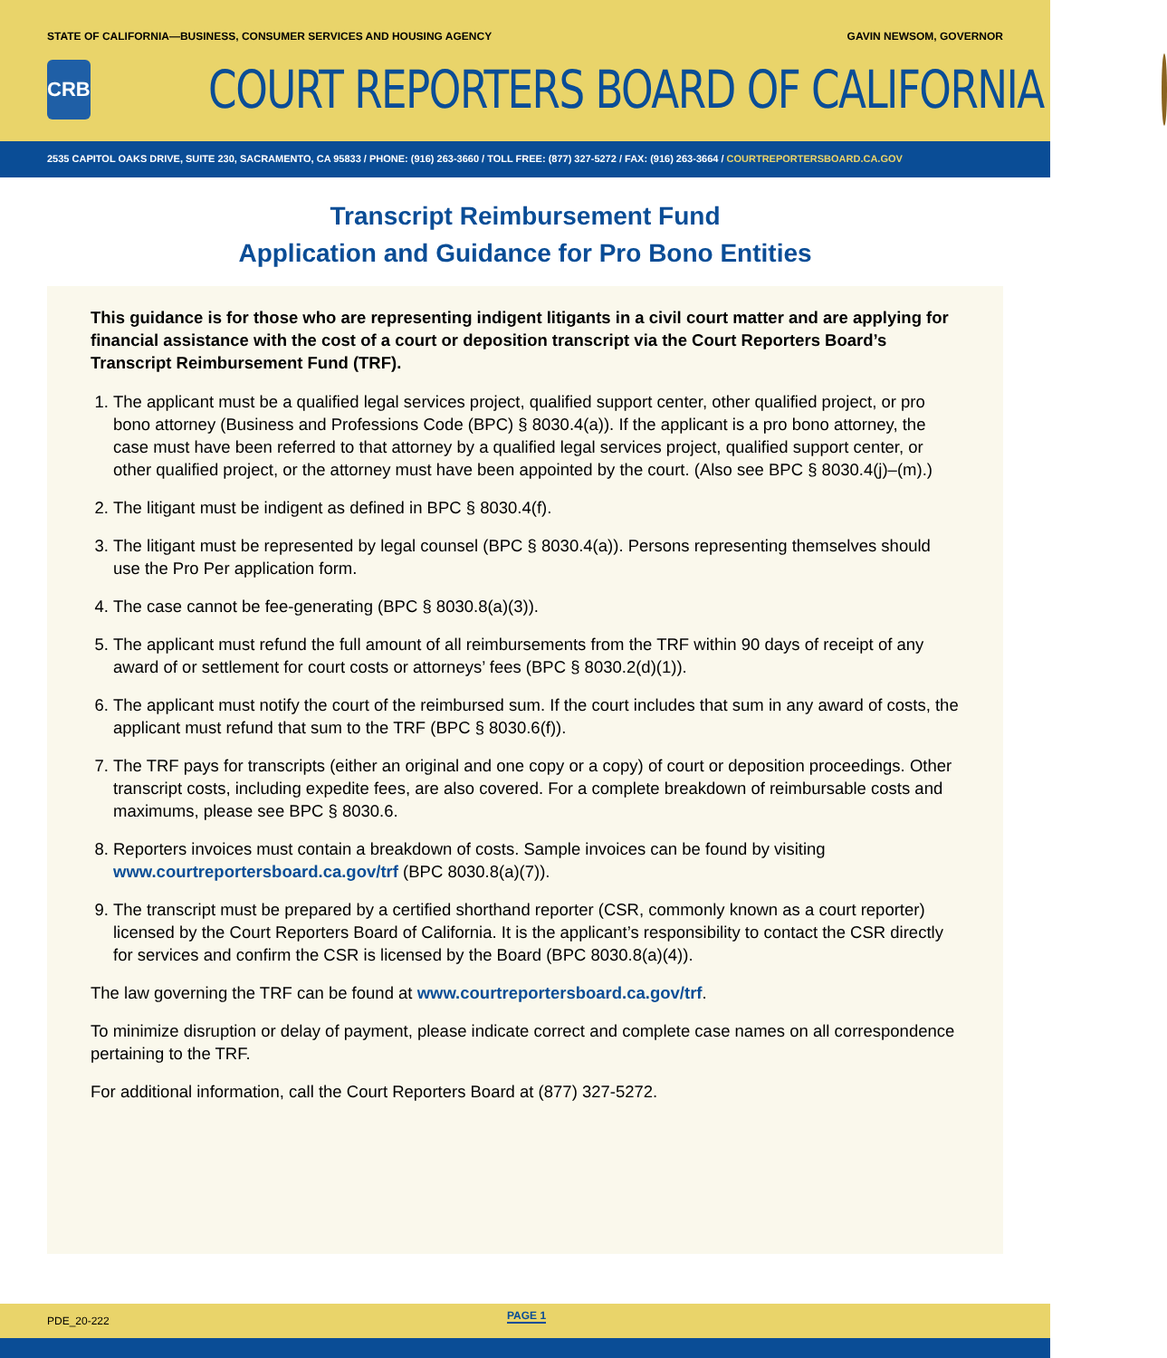STATE OF CALIFORNIA—BUSINESS, CONSUMER SERVICES AND HOUSING AGENCY
GAVIN NEWSOM, GOVERNOR
CRB
COURT REPORTERS BOARD OF CALIFORNIA
2535 CAPITOL OAKS DRIVE, SUITE 230, SACRAMENTO, CA 95833 / PHONE: (916) 263-3660 / TOLL FREE: (877) 327-5272 / FAX: (916) 263-3664 / COURTREPORTERSBOARD.CA.GOV
Transcript Reimbursement Fund
Application and Guidance for Pro Bono Entities
This guidance is for those who are representing indigent litigants in a civil court matter and are applying for financial assistance with the cost of a court or deposition transcript via the Court Reporters Board’s Transcript Reimbursement Fund (TRF).
1. The applicant must be a qualified legal services project, qualified support center, other qualified project, or pro bono attorney (Business and Professions Code (BPC) § 8030.4(a)). If the applicant is a pro bono attorney, the case must have been referred to that attorney by a qualified legal services project, qualified support center, or other qualified project, or the attorney must have been appointed by the court. (Also see BPC § 8030.4(j)–(m).)
2. The litigant must be indigent as defined in BPC § 8030.4(f).
3. The litigant must be represented by legal counsel (BPC § 8030.4(a)). Persons representing themselves should use the Pro Per application form.
4. The case cannot be fee-generating (BPC § 8030.8(a)(3)).
5. The applicant must refund the full amount of all reimbursements from the TRF within 90 days of receipt of any award of or settlement for court costs or attorneys’ fees (BPC § 8030.2(d)(1)).
6. The applicant must notify the court of the reimbursed sum. If the court includes that sum in any award of costs, the applicant must refund that sum to the TRF (BPC § 8030.6(f)).
7. The TRF pays for transcripts (either an original and one copy or a copy) of court or deposition proceedings. Other transcript costs, including expedite fees, are also covered. For a complete breakdown of reimbursable costs and maximums, please see BPC § 8030.6.
8. Reporters invoices must contain a breakdown of costs. Sample invoices can be found by visiting www.courtreportersboard.ca.gov/trf (BPC 8030.8(a)(7)).
9. The transcript must be prepared by a certified shorthand reporter (CSR, commonly known as a court reporter) licensed by the Court Reporters Board of California. It is the applicant’s responsibility to contact the CSR directly for services and confirm the CSR is licensed by the Board (BPC 8030.8(a)(4)).
The law governing the TRF can be found at www.courtreportersboard.ca.gov/trf.
To minimize disruption or delay of payment, please indicate correct and complete case names on all correspondence pertaining to the TRF.
For additional information, call the Court Reporters Board at (877) 327-5272.
PDE_20-222 PAGE 1